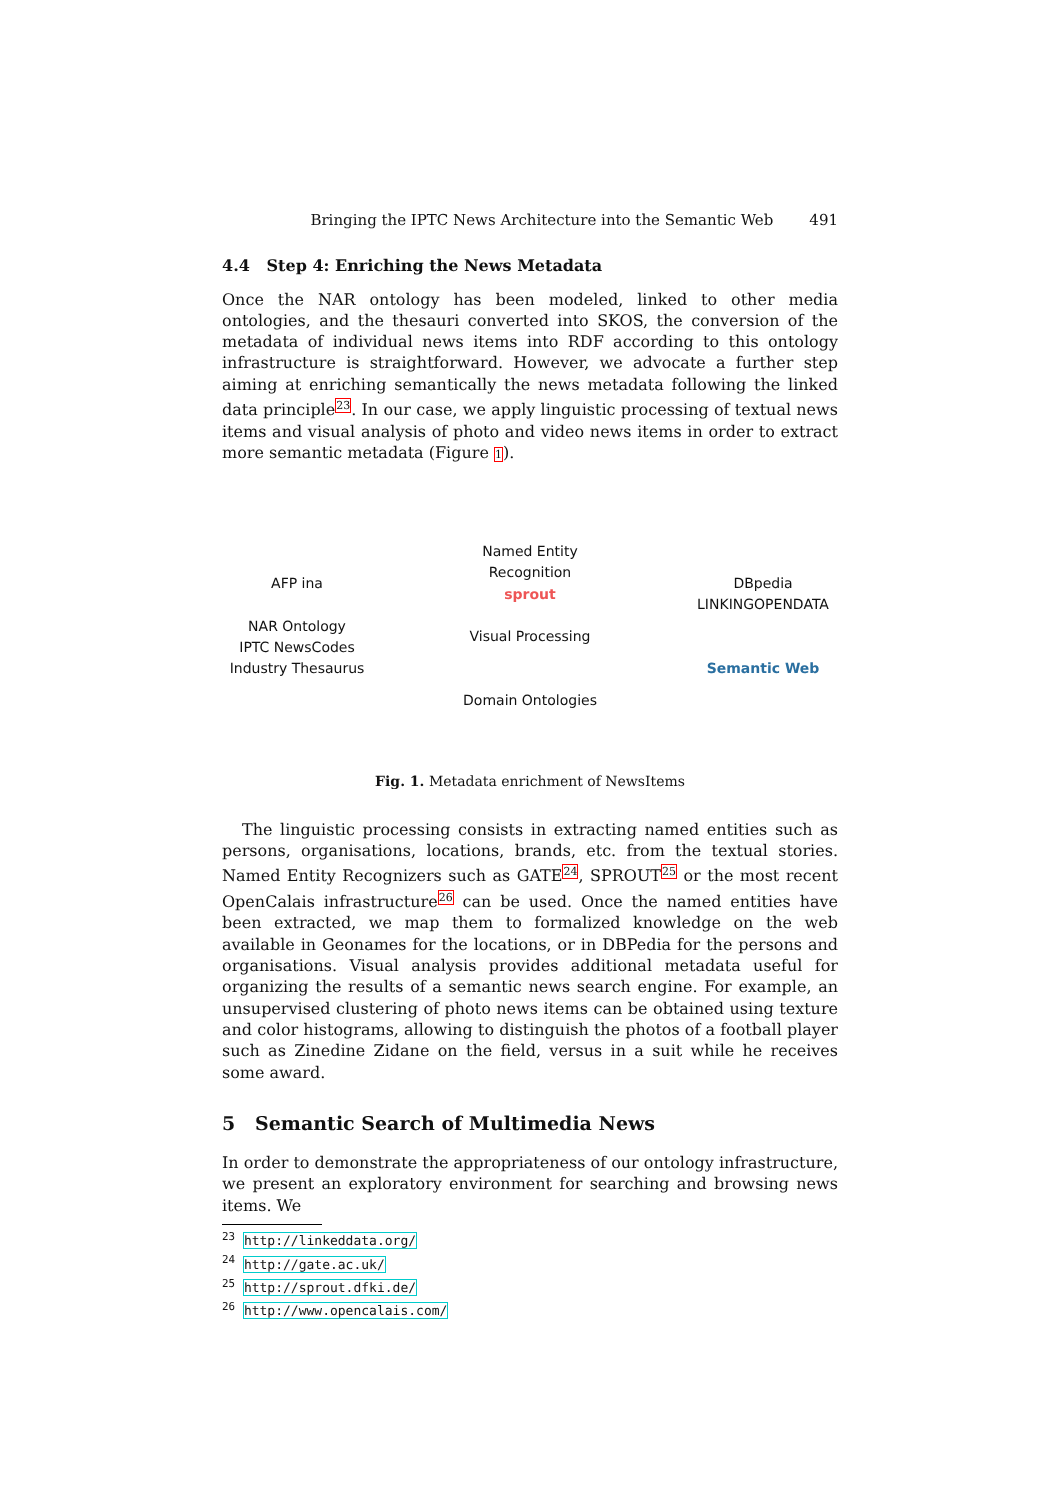Bringing the IPTC News Architecture into the Semantic Web 491
4.4 Step 4: Enriching the News Metadata
Once the NAR ontology has been modeled, linked to other media ontologies, and the thesauri converted into SKOS, the conversion of the metadata of individual news items into RDF according to this ontology infrastructure is straightforward. However, we advocate a further step aiming at enriching semantically the news metadata following the linked data principle<sup>23</sup>. In our case, we apply linguistic processing of textual news items and visual analysis of photo and video news items in order to extract more semantic metadata (Figure 1).
AFP ina
NAR Ontology
IPTC NewsCodes
Industry Thesaurus
Named Entity Recognition
sprout
Visual Processing
Domain Ontologies
DBpedia
LINKINGOPENDATA
Semantic Web
Fig. 1. Metadata enrichment of NewsItems
The linguistic processing consists in extracting named entities such as persons, organisations, locations, brands, etc. from the textual stories. Named Entity Recognizers such as GATE<sup>24</sup>, SPROUT<sup>25</sup> or the most recent OpenCalais infrastructure<sup>26</sup> can be used. Once the named entities have been extracted, we map them to formalized knowledge on the web available in Geonames for the locations, or in DBPedia for the persons and organisations. Visual analysis provides additional metadata useful for organizing the results of a semantic news search engine. For example, an unsupervised clustering of photo news items can be obtained using texture and color histograms, allowing to distinguish the photos of a football player such as Zinedine Zidane on the field, versus in a suit while he receives some award.
5 Semantic Search of Multimedia News
In order to demonstrate the appropriateness of our ontology infrastructure, we present an exploratory environment for searching and browsing news items. We
<sup>23</sup> http://linkeddata.org/
<sup>24</sup> http://gate.ac.uk/
<sup>25</sup> http://sprout.dfki.de/
<sup>26</sup> http://www.opencalais.com/